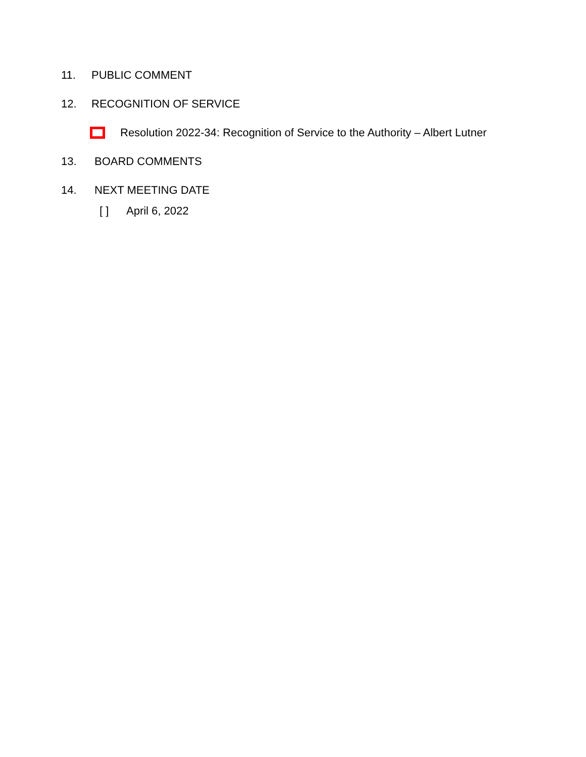11. PUBLIC COMMENT
12. RECOGNITION OF SERVICE
Resolution 2022-34: Recognition of Service to the Authority – Albert Lutner
13. BOARD COMMENTS
14. NEXT MEETING DATE
[ ] April 6, 2022